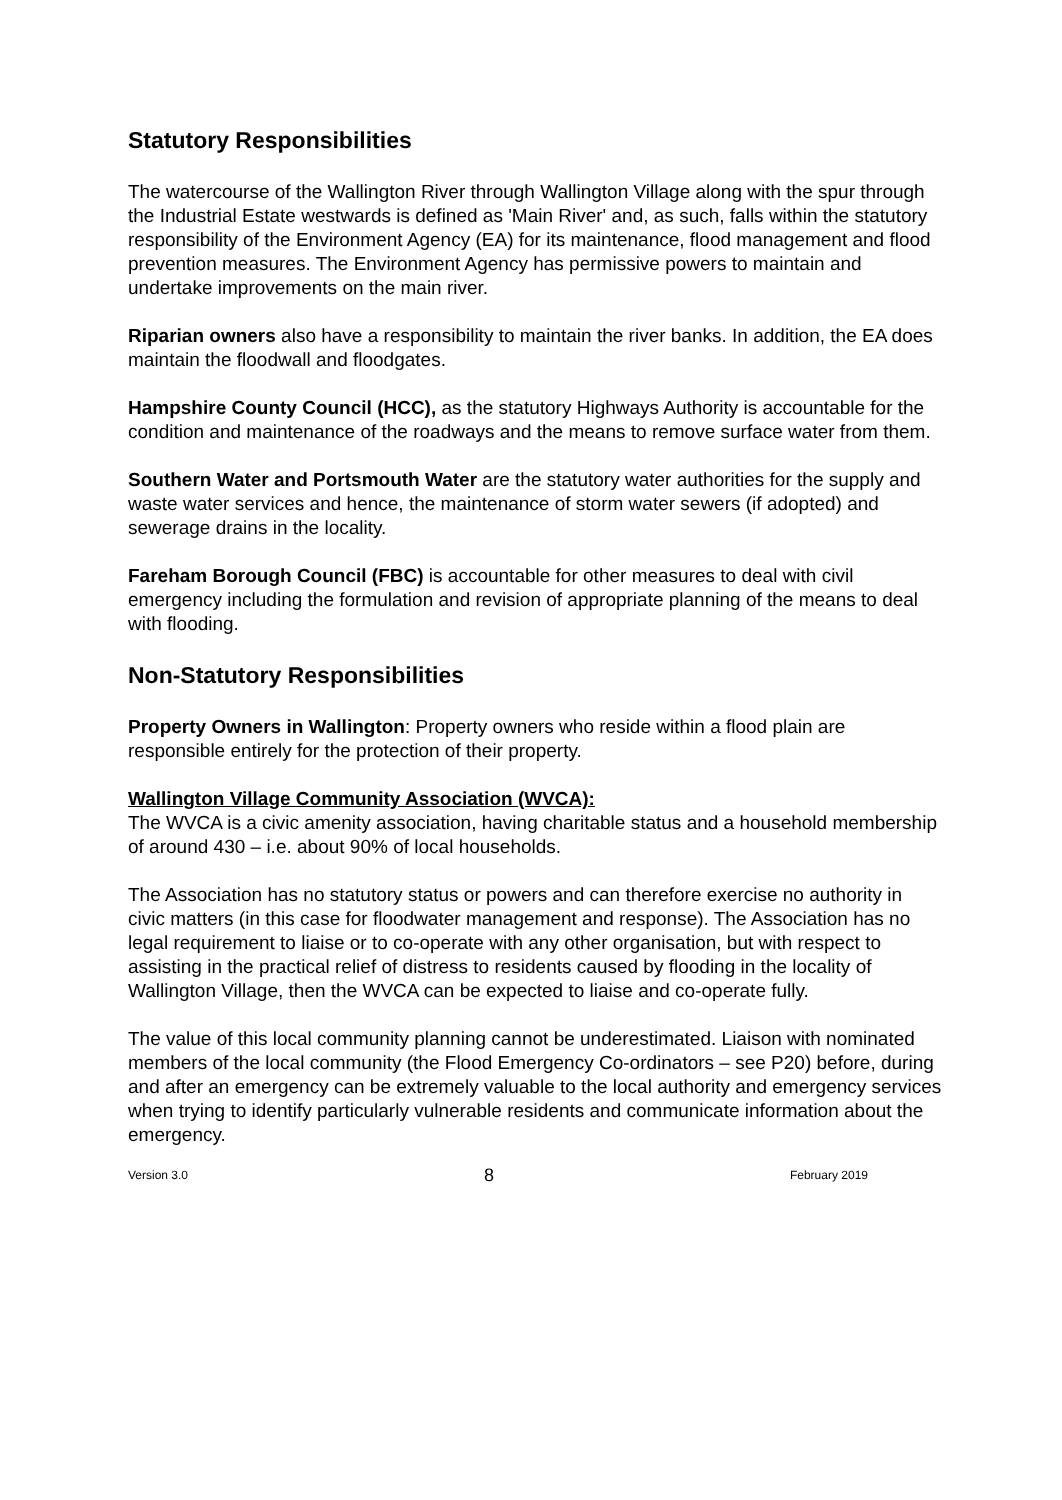Statutory Responsibilities
The watercourse of the Wallington River through Wallington Village along with the spur through the Industrial Estate westwards is defined as 'Main River' and, as such, falls within the statutory responsibility of the Environment Agency (EA) for its maintenance, flood management and flood prevention measures. The Environment Agency has permissive powers to maintain and undertake improvements on the main river.
Riparian owners also have a responsibility to maintain the river banks. In addition, the EA does maintain the floodwall and floodgates.
Hampshire County Council (HCC), as the statutory Highways Authority is accountable for the condition and maintenance of the roadways and the means to remove surface water from them.
Southern Water and Portsmouth Water are the statutory water authorities for the supply and waste water services and hence, the maintenance of storm water sewers (if adopted) and sewerage drains in the locality.
Fareham Borough Council (FBC) is accountable for other measures to deal with civil emergency including the formulation and revision of appropriate planning of the means to deal with flooding.
Non-Statutory Responsibilities
Property Owners in Wallington: Property owners who reside within a flood plain are responsible entirely for the protection of their property.
Wallington Village Community Association (WVCA):
The WVCA is a civic amenity association, having charitable status and a household membership of around 430 – i.e. about 90% of local households.
The Association has no statutory status or powers and can therefore exercise no authority in civic matters (in this case for floodwater management and response). The Association has no legal requirement to liaise or to co-operate with any other organisation, but with respect to assisting in the practical relief of distress to residents caused by flooding in the locality of Wallington Village, then the WVCA can be expected to liaise and co-operate fully.
The value of this local community planning cannot be underestimated. Liaison with nominated members of the local community (the Flood Emergency Co-ordinators – see P20) before, during and after an emergency can be extremely valuable to the local authority and emergency services when trying to identify particularly vulnerable residents and communicate information about the emergency.
Version 3.0 8 February 2019